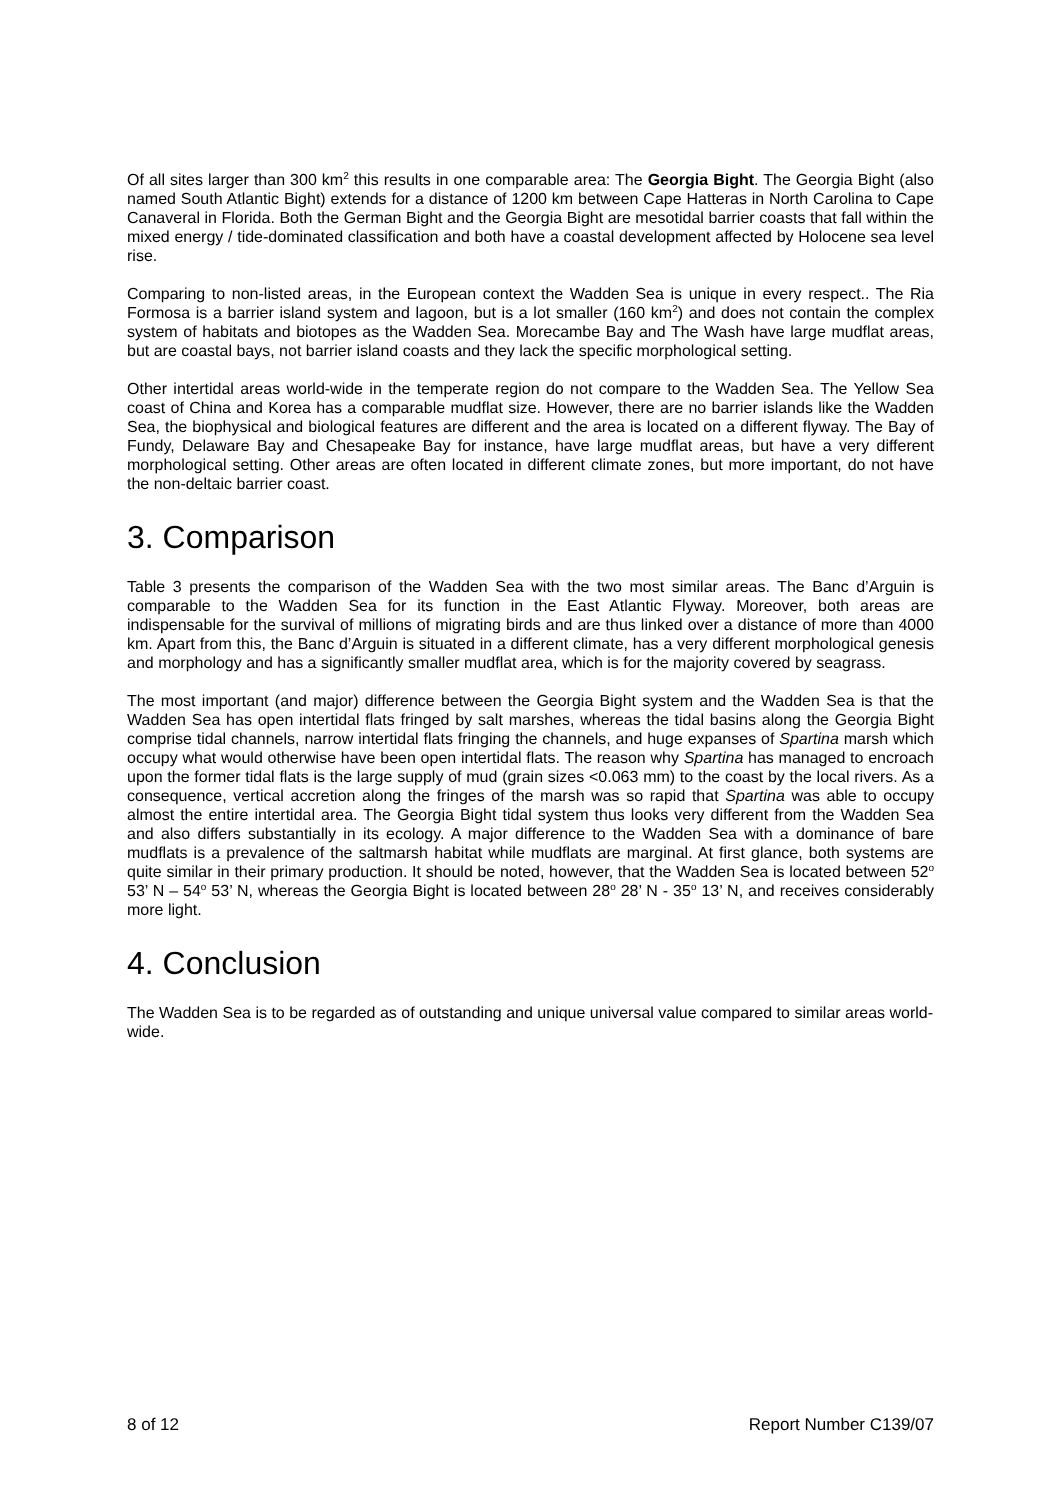Of all sites larger than 300 km<sup>2</sup> this results in one comparable area: The Georgia Bight. The Georgia Bight (also named South Atlantic Bight) extends for a distance of 1200 km between Cape Hatteras in North Carolina to Cape Canaveral in Florida. Both the German Bight and the Georgia Bight are mesotidal barrier coasts that fall within the mixed energy / tide-dominated classification and both have a coastal development affected by Holocene sea level rise.
Comparing to non-listed areas, in the European context the Wadden Sea is unique in every respect.. The Ria Formosa is a barrier island system and lagoon, but is a lot smaller (160 km<sup>2</sup>) and does not contain the complex system of habitats and biotopes as the Wadden Sea. Morecambe Bay and The Wash have large mudflat areas, but are coastal bays, not barrier island coasts and they lack the specific morphological setting.
Other intertidal areas world-wide in the temperate region do not compare to the Wadden Sea. The Yellow Sea coast of China and Korea has a comparable mudflat size. However, there are no barrier islands like the Wadden Sea, the biophysical and biological features are different and the area is located on a different flyway. The Bay of Fundy, Delaware Bay and Chesapeake Bay for instance, have large mudflat areas, but have a very different morphological setting. Other areas are often located in different climate zones, but more important, do not have the non-deltaic barrier coast.
3. Comparison
Table 3 presents the comparison of the Wadden Sea with the two most similar areas. The Banc d’Arguin is comparable to the Wadden Sea for its function in the East Atlantic Flyway. Moreover, both areas are indispensable for the survival of millions of migrating birds and are thus linked over a distance of more than 4000 km. Apart from this, the Banc d’Arguin is situated in a different climate, has a very different morphological genesis and morphology and has a significantly smaller mudflat area, which is for the majority covered by seagrass.
The most important (and major) difference between the Georgia Bight system and the Wadden Sea is that the Wadden Sea has open intertidal flats fringed by salt marshes, whereas the tidal basins along the Georgia Bight comprise tidal channels, narrow intertidal flats fringing the channels, and huge expanses of Spartina marsh which occupy what would otherwise have been open intertidal flats. The reason why Spartina has managed to encroach upon the former tidal flats is the large supply of mud (grain sizes <0.063 mm) to the coast by the local rivers. As a consequence, vertical accretion along the fringes of the marsh was so rapid that Spartina was able to occupy almost the entire intertidal area. The Georgia Bight tidal system thus looks very different from the Wadden Sea and also differs substantially in its ecology. A major difference to the Wadden Sea with a dominance of bare mudflats is a prevalence of the saltmarsh habitat while mudflats are marginal. At first glance, both systems are quite similar in their primary production. It should be noted, however, that the Wadden Sea is located between 52<sup>o</sup> 53’ N – 54<sup>o</sup> 53’ N, whereas the Georgia Bight is located between 28<sup>o</sup> 28’ N - 35<sup>o</sup> 13’ N, and receives considerably more light.
4. Conclusion
The Wadden Sea is to be regarded as of outstanding and unique universal value compared to similar areas world-wide.
8 of 12 Report Number C139/07